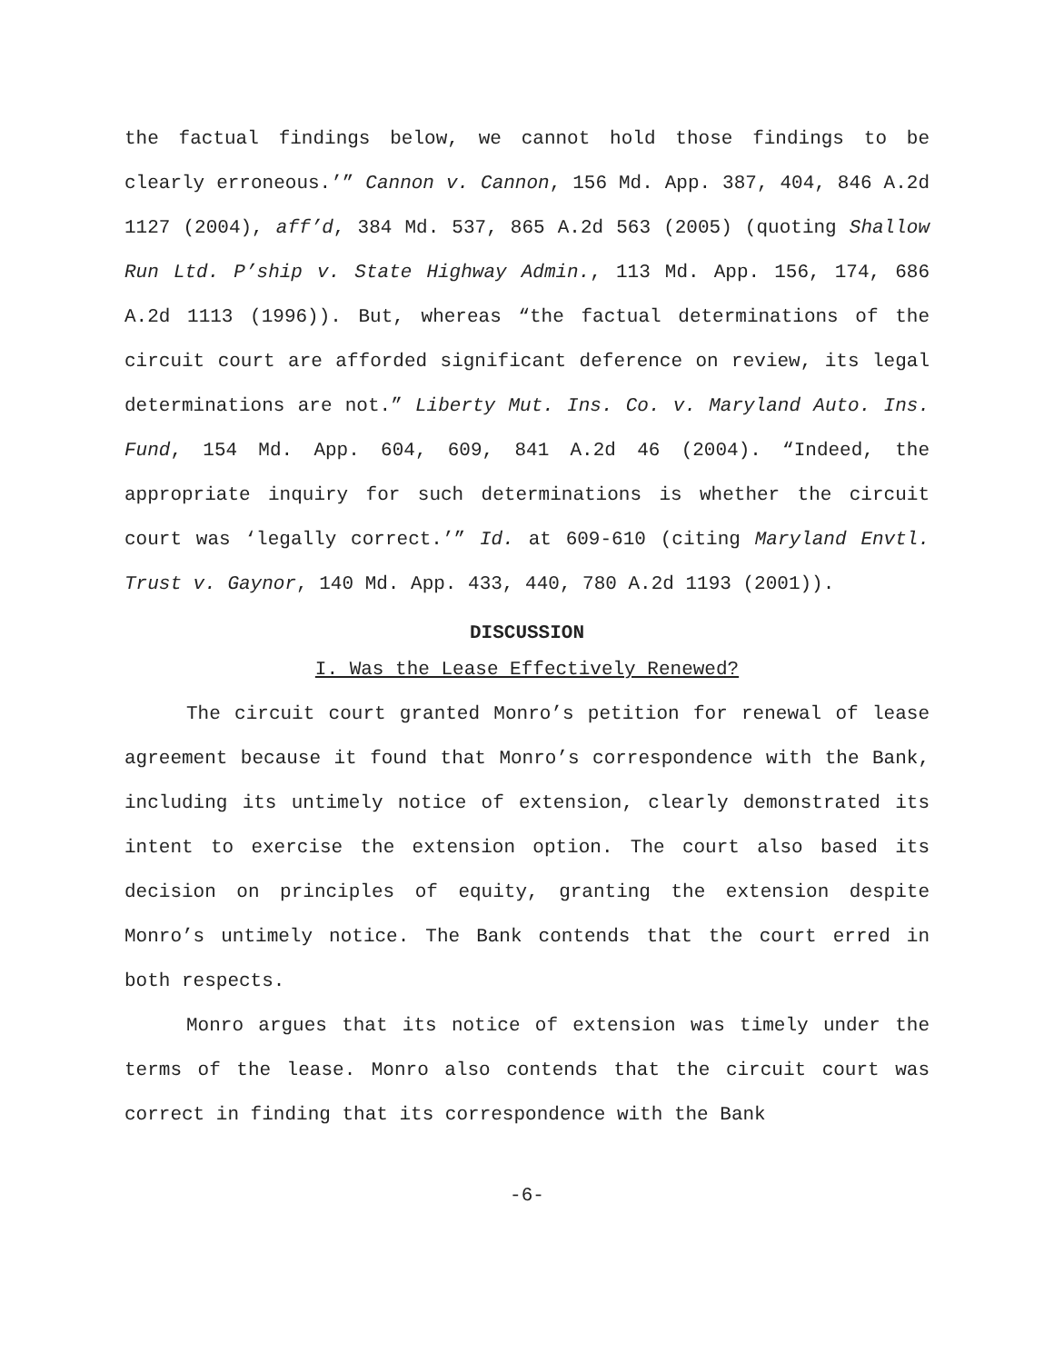the factual findings below, we cannot hold those findings to be clearly erroneous.’” Cannon v. Cannon, 156 Md. App. 387, 404, 846 A.2d 1127 (2004), aff’d, 384 Md. 537, 865 A.2d 563 (2005) (quoting Shallow Run Ltd. P’ship v. State Highway Admin., 113 Md. App. 156, 174, 686 A.2d 1113 (1996)). But, whereas “the factual determinations of the circuit court are afforded significant deference on review, its legal determinations are not.” Liberty Mut. Ins. Co. v. Maryland Auto. Ins. Fund, 154 Md. App. 604, 609, 841 A.2d 46 (2004). “Indeed, the appropriate inquiry for such determinations is whether the circuit court was ‘legally correct.’” Id. at 609-610 (citing Maryland Envtl. Trust v. Gaynor, 140 Md. App. 433, 440, 780 A.2d 1193 (2001)).
DISCUSSION
I. Was the Lease Effectively Renewed?
The circuit court granted Monro’s petition for renewal of lease agreement because it found that Monro’s correspondence with the Bank, including its untimely notice of extension, clearly demonstrated its intent to exercise the extension option. The court also based its decision on principles of equity, granting the extension despite Monro’s untimely notice. The Bank contends that the court erred in both respects.
Monro argues that its notice of extension was timely under the terms of the lease. Monro also contends that the circuit court was correct in finding that its correspondence with the Bank
-6-